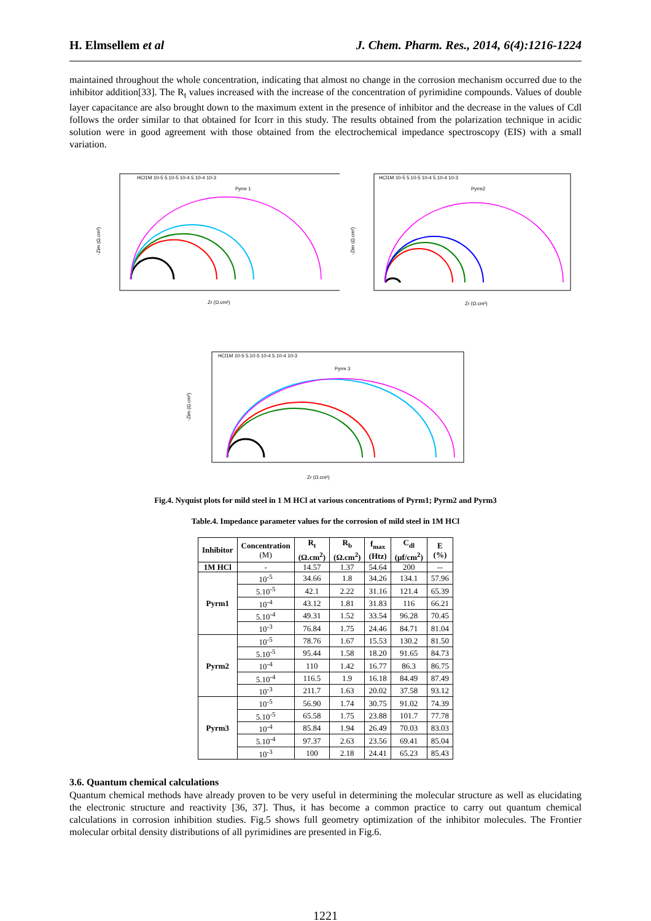H. Elmsellem et al J. Chem. Pharm. Res., 2014, 6(4):1216-1224
maintained throughout the whole concentration, indicating that almost no change in the corrosion mechanism occurred due to the inhibitor addition[33]. The R<sub>t</sub> values increased with the increase of the concentration of pyrimidine compounds. Values of double layer capacitance are also brought down to the maximum extent in the presence of inhibitor and the decrease in the values of Cdl follows the order similar to that obtained for Icorr in this study. The results obtained from the polarization technique in acidic solution were in good agreement with those obtained from the electrochemical impedance spectroscopy (EIS) with a small variation.
Pyrm 1
HCl1M 10-5 5.10-5 10-4 5.10-4 10-3
-Zim (Ω.cm²)
Zr (Ω.cm²)
Pyrm2
HCl1M 10-5 5.10-5 10-4 5.10-4 10-3
-Zim (Ω.cm²)
Zr (Ω.cm²)
Pyrm 3
HCl1M 10-5 5.10-5 10-4 5.10-4 10-3
-Zim (Ω.cm²)
Zr (Ω.cm²)
Fig.4. Nyquist plots for mild steel in 1 M HCl at various concentrations of Pyrm1; Pyrm2 and Pyrm3
Table.4. Impedance parameter values for the corrosion of mild steel in 1M HCl
| Inhibitor | Concentration (M) | R<sub>t</sub> (Ω.cm<sup>2</sup>) | R<sub>b</sub> (Ω.cm<sup>2</sup>) | f<sub>max</sub> (Htz) | C<sub>dl</sub> (µf/cm<sup>2</sup>) | E (%) |
| --- | --- | --- | --- | --- | --- | --- |
| 1M HCl | - | 14.57 | 1.37 | 54.64 | 200 | -- |
| Pyrm1 | 10<sup>-5</sup> | 34.66 | 1.8 | 34.26 | 134.1 | 57.96 |
| | 5.10<sup>-5</sup> | 42.1 | 2.22 | 31.16 | 121.4 | 65.39 |
| | 10<sup>-4</sup> | 43.12 | 1.81 | 31.83 | 116 | 66.21 |
| | 5.10<sup>-4</sup> | 49.31 | 1.52 | 33.54 | 96.28 | 70.45 |
| | 10<sup>-3</sup> | 76.84 | 1.75 | 24.46 | 84.71 | 81.04 |
| Pyrm2 | 10<sup>-5</sup> | 78.76 | 1.67 | 15.53 | 130.2 | 81.50 |
| | 5.10<sup>-5</sup> | 95.44 | 1.58 | 18.20 | 91.65 | 84.73 |
| | 10<sup>-4</sup> | 110 | 1.42 | 16.77 | 86.3 | 86.75 |
| | 5.10<sup>-4</sup> | 116.5 | 1.9 | 16.18 | 84.49 | 87.49 |
| | 10<sup>-3</sup> | 211.7 | 1.63 | 20.02 | 37.58 | 93.12 |
| Pyrm3 | 10<sup>-5</sup> | 56.90 | 1.74 | 30.75 | 91.02 | 74.39 |
| | 5.10<sup>-5</sup> | 65.58 | 1.75 | 23.88 | 101.7 | 77.78 |
| | 10<sup>-4</sup> | 85.84 | 1.94 | 26.49 | 70.03 | 83.03 |
| | 5.10<sup>-4</sup> | 97.37 | 2.63 | 23.56 | 69.41 | 85.04 |
| | 10<sup>-3</sup> | 100 | 2.18 | 24.41 | 65.23 | 85.43 |
3.6. Quantum chemical calculations
Quantum chemical methods have already proven to be very useful in determining the molecular structure as well as elucidating the electronic structure and reactivity [36, 37]. Thus, it has become a common practice to carry out quantum chemical calculations in corrosion inhibition studies. Fig.5 shows full geometry optimization of the inhibitor molecules. The Frontier molecular orbital density distributions of all pyrimidines are presented in Fig.6.
1221